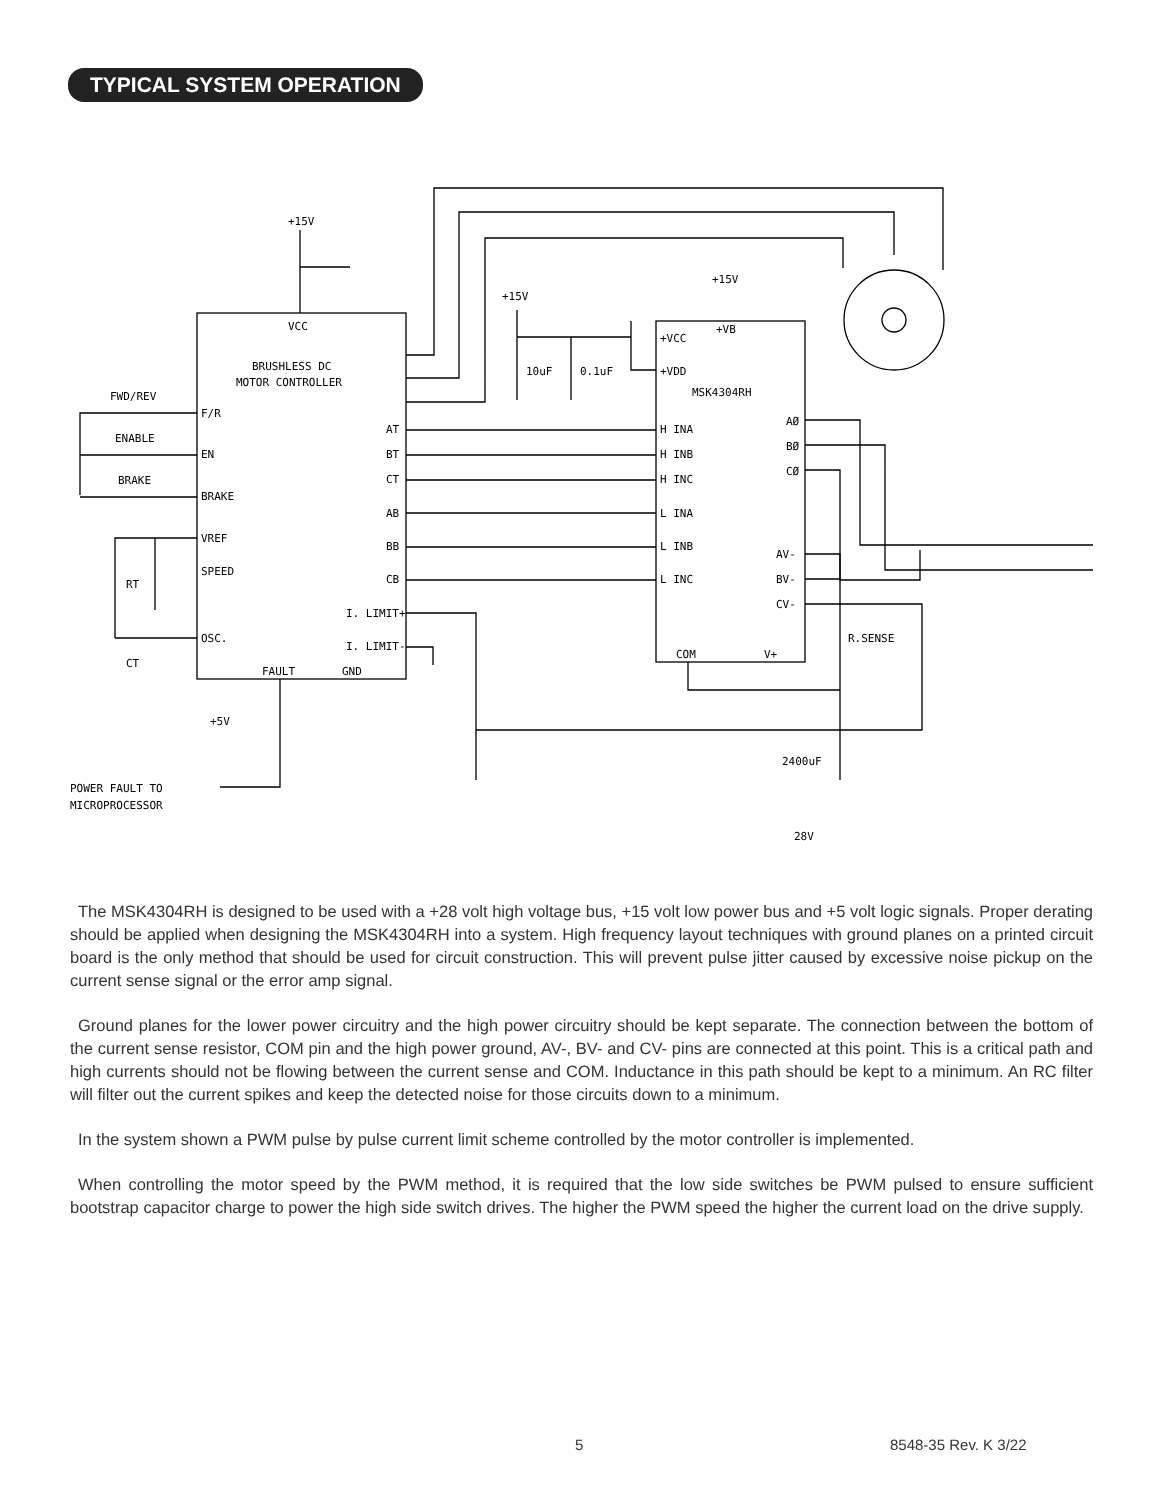TYPICAL SYSTEM OPERATION
+15V
VCC
BRUSHLESS DC
MOTOR CONTROLLER
FWD/REV
ENABLE
BRAKE
F/R
EN
BRAKE
VREF
SPEED
OSC.
RT
CT
AT
BT
CT
AB
BB
CB
I. LIMIT+
I. LIMIT-
FAULT
GND
+5V
POWER FAULT TO
MICROPROCESSOR
+15V
10uF
0.1uF
+15V
+VB
+VCC
+VDD
MSK4304RH
H INA
H INB
H INC
L INA
L INB
L INC
AØ
BØ
CØ
AV-
BV-
CV-
R.SENSE
COM
V+
2400uF
28V
The MSK4304RH is designed to be used with a +28 volt high voltage bus, +15 volt low power bus and +5 volt logic signals. Proper derating should be applied when designing the MSK4304RH into a system. High frequency layout techniques with ground planes on a printed circuit board is the only method that should be used for circuit construction. This will prevent pulse jitter caused by excessive noise pickup on the current sense signal or the error amp signal.
Ground planes for the lower power circuitry and the high power circuitry should be kept separate. The connection between the bottom of the current sense resistor, COM pin and the high power ground, AV-, BV- and CV- pins are connected at this point. This is a critical path and high currents should not be flowing between the current sense and COM. Inductance in this path should be kept to a minimum. An RC filter will filter out the current spikes and keep the detected noise for those circuits down to a minimum.
In the system shown a PWM pulse by pulse current limit scheme controlled by the motor controller is implemented.
When controlling the motor speed by the PWM method, it is required that the low side switches be PWM pulsed to ensure sufficient bootstrap capacitor charge to power the high side switch drives. The higher the PWM speed the higher the current load on the drive supply.
5 8548-35 Rev. K 3/22